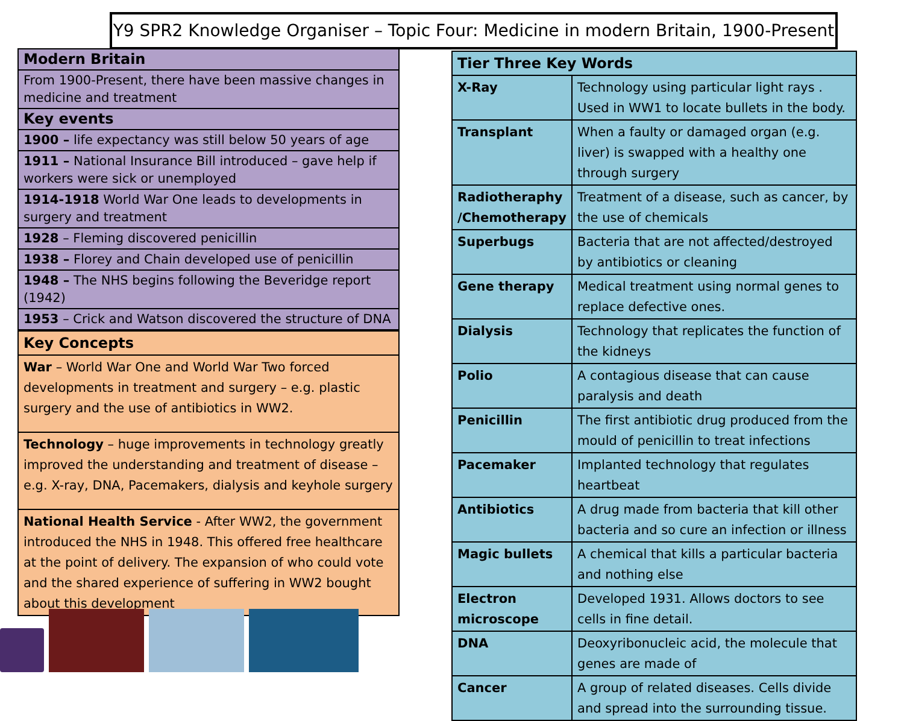Y9 SPR2 Knowledge Organiser – Topic Four: Medicine in modern Britain, 1900-Present
| Modern Britain |
| --- |
| From 1900-Present, there have been massive changes in medicine and treatment |
| Key events |
| 1900 – life expectancy was still below 50 years of age |
| 1911 – National Insurance Bill introduced – gave help if workers were sick or unemployed |
| 1914-1918 World War One leads to developments in surgery and treatment |
| 1928 – Fleming discovered penicillin |
| 1938 – Florey and Chain developed use of penicillin |
| 1948 – The NHS begins following the Beveridge report (1942) |
| 1953 – Crick and Watson discovered the structure of DNA |
| Key Concepts |
| --- |
| War – World War One and World War Two forced developments in treatment and surgery – e.g. plastic surgery and the use of antibiotics in WW2. |
| Technology – huge improvements in technology greatly improved the understanding and treatment of disease – e.g. X-ray, DNA, Pacemakers, dialysis and keyhole surgery |
| National Health Service - After WW2, the government introduced the NHS in 1948. This offered free healthcare at the point of delivery. The expansion of who could vote and the shared experience of suffering in WW2 bought about this development |
| Tier Three Key Words | |
| --- | --- |
| X-Ray | Technology using particular light rays . Used in WW1 to locate bullets in the body. |
| Transplant | When a faulty or damaged organ (e.g. liver) is swapped with a healthy one through surgery |
| Radiotheraphy /Chemotherapy | Treatment of a disease, such as cancer, by the use of chemicals |
| Superbugs | Bacteria that are not affected/destroyed by antibiotics or cleaning |
| Gene therapy | Medical treatment using normal genes to replace defective ones. |
| Dialysis | Technology that replicates the function of the kidneys |
| Polio | A contagious disease that can cause paralysis and death |
| Penicillin | The first antibiotic drug produced from the mould of penicillin to treat infections |
| Pacemaker | Implanted technology that regulates heartbeat |
| Antibiotics | A drug made from bacteria that kill other bacteria and so cure an infection or illness |
| Magic bullets | A chemical that kills a particular bacteria and nothing else |
| Electron microscope | Developed 1931. Allows doctors to see cells in fine detail. |
| DNA | Deoxyribonucleic acid, the molecule that genes are made of |
| Cancer | A group of related diseases. Cells divide and spread into the surrounding tissue. |